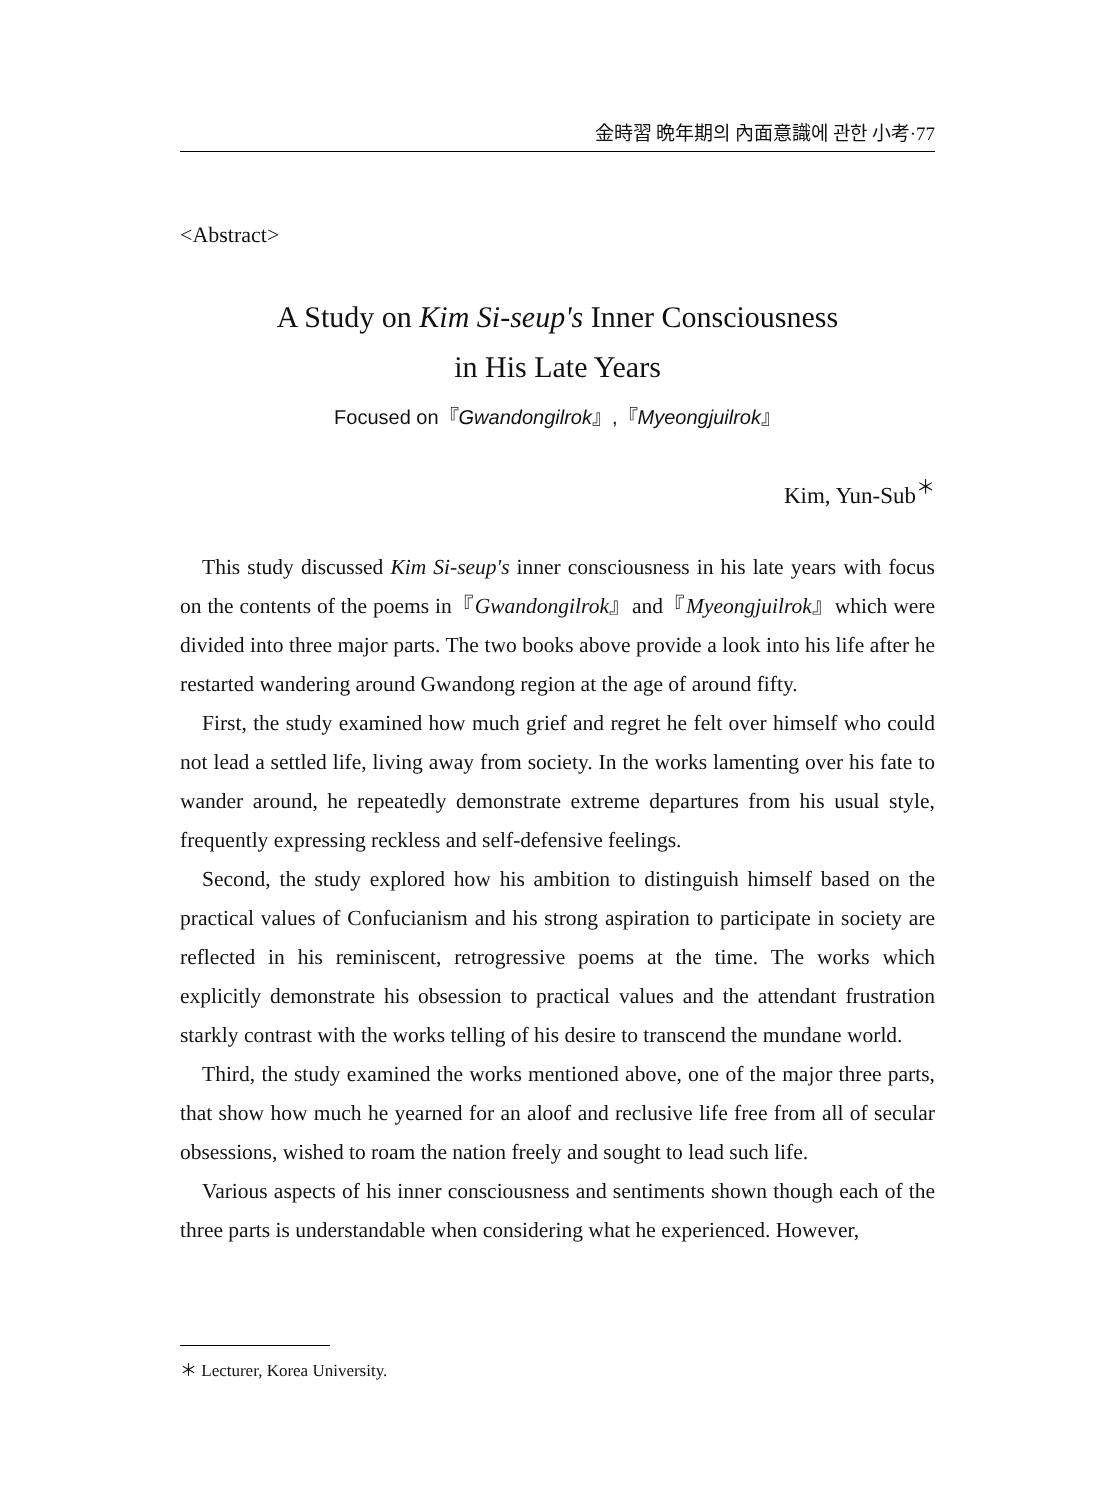金時習 晩年期의 內面意識에 관한 小考·77
<Abstract>
A Study on Kim Si-seup's Inner Consciousness
in His Late Years
Focused on『Gwandongilrok』,『Myeongjuilrok』
Kim, Yun-Sub<sup>＊</sup>
This study discussed Kim Si-seup's inner consciousness in his late years with focus on the contents of the poems in『Gwandongilrok』and『Myeongjuilrok』which were divided into three major parts. The two books above provide a look into his life after he restarted wandering around Gwandong region at the age of around fifty.
First, the study examined how much grief and regret he felt over himself who could not lead a settled life, living away from society. In the works lamenting over his fate to wander around, he repeatedly demonstrate extreme departures from his usual style, frequently expressing reckless and self-defensive feelings.
Second, the study explored how his ambition to distinguish himself based on the practical values of Confucianism and his strong aspiration to participate in society are reflected in his reminiscent, retrogressive poems at the time. The works which explicitly demonstrate his obsession to practical values and the attendant frustration starkly contrast with the works telling of his desire to transcend the mundane world.
Third, the study examined the works mentioned above, one of the major three parts, that show how much he yearned for an aloof and reclusive life free from all of secular obsessions, wished to roam the nation freely and sought to lead such life.
Various aspects of his inner consciousness and sentiments shown though each of the three parts is understandable when considering what he experienced. However,
＊ Lecturer, Korea University.